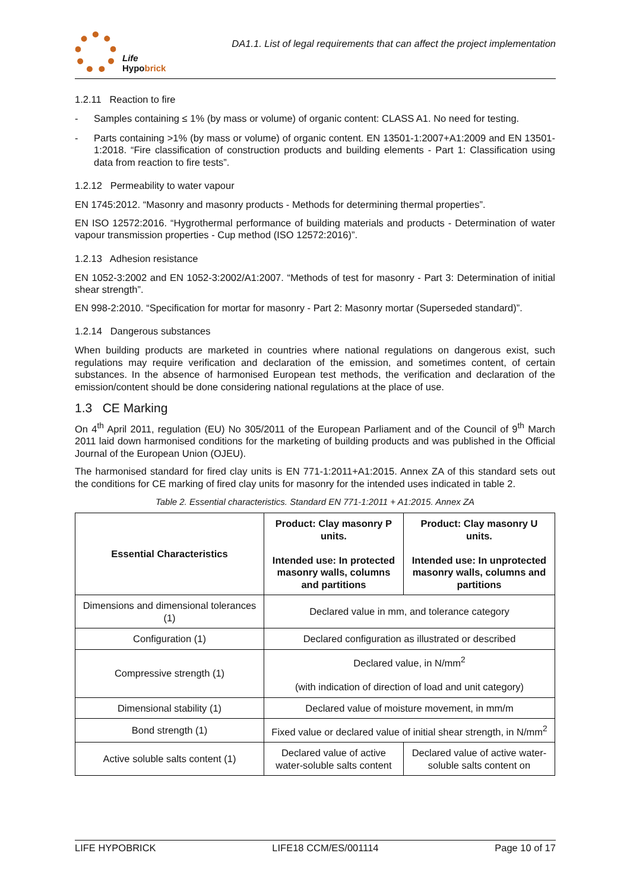Life
Hypobrick
DA1.1. List of legal requirements that can affect the project implementation
1.2.11 Reaction to fire
- Samples containing ≤ 1% (by mass or volume) of organic content: CLASS A1. No need for testing.
- Parts containing >1% (by mass or volume) of organic content. EN 13501-1:2007+A1:2009 and EN 13501-1:2018. “Fire classification of construction products and building elements - Part 1: Classification using data from reaction to fire tests”.
1.2.12 Permeability to water vapour
EN 1745:2012. “Masonry and masonry products - Methods for determining thermal properties”.
EN ISO 12572:2016. “Hygrothermal performance of building materials and products - Determination of water vapour transmission properties - Cup method (ISO 12572:2016)”.
1.2.13 Adhesion resistance
EN 1052-3:2002 and EN 1052-3:2002/A1:2007. “Methods of test for masonry - Part 3: Determination of initial shear strength”.
EN 998-2:2010. “Specification for mortar for masonry - Part 2: Masonry mortar (Superseded standard)”.
1.2.14 Dangerous substances
When building products are marketed in countries where national regulations on dangerous exist, such regulations may require verification and declaration of the emission, and sometimes content, of certain substances. In the absence of harmonised European test methods, the verification and declaration of the emission/content should be done considering national regulations at the place of use.
1.3 CE Marking
On 4<sup>th</sup> April 2011, regulation (EU) No 305/2011 of the European Parliament and of the Council of 9<sup>th</sup> March 2011 laid down harmonised conditions for the marketing of building products and was published in the Official Journal of the European Union (OJEU).
The harmonised standard for fired clay units is EN 771-1:2011+A1:2015. Annex ZA of this standard sets out the conditions for CE marking of fired clay units for masonry for the intended uses indicated in table 2.
Table 2. Essential characteristics. Standard EN 771-1:2011 + A1:2015. Annex ZA
| Essential Characteristics | Product: Clay masonry P units. Intended use: In protected masonry walls, columns and partitions | Product: Clay masonry U units. Intended use: In unprotected masonry walls, columns and partitions |
| --- | --- | --- |
| Dimensions and dimensional tolerances (1) | Declared value in mm, and tolerance category | |
| Configuration (1) | Declared configuration as illustrated or described | |
| Compressive strength (1) | Declared value, in N/mm<sup>2</sup> (with indication of direction of load and unit category) | |
| Dimensional stability (1) | Declared value of moisture movement, in mm/m | |
| Bond strength (1) | Fixed value or declared value of initial shear strength, in N/mm<sup>2</sup> | |
| Active soluble salts content (1) | Declared value of active water-soluble salts content | Declared value of active water-soluble salts content on |
LIFE HYPOBRICK LIFE18 CCM/ES/001114 Page 10 of 17